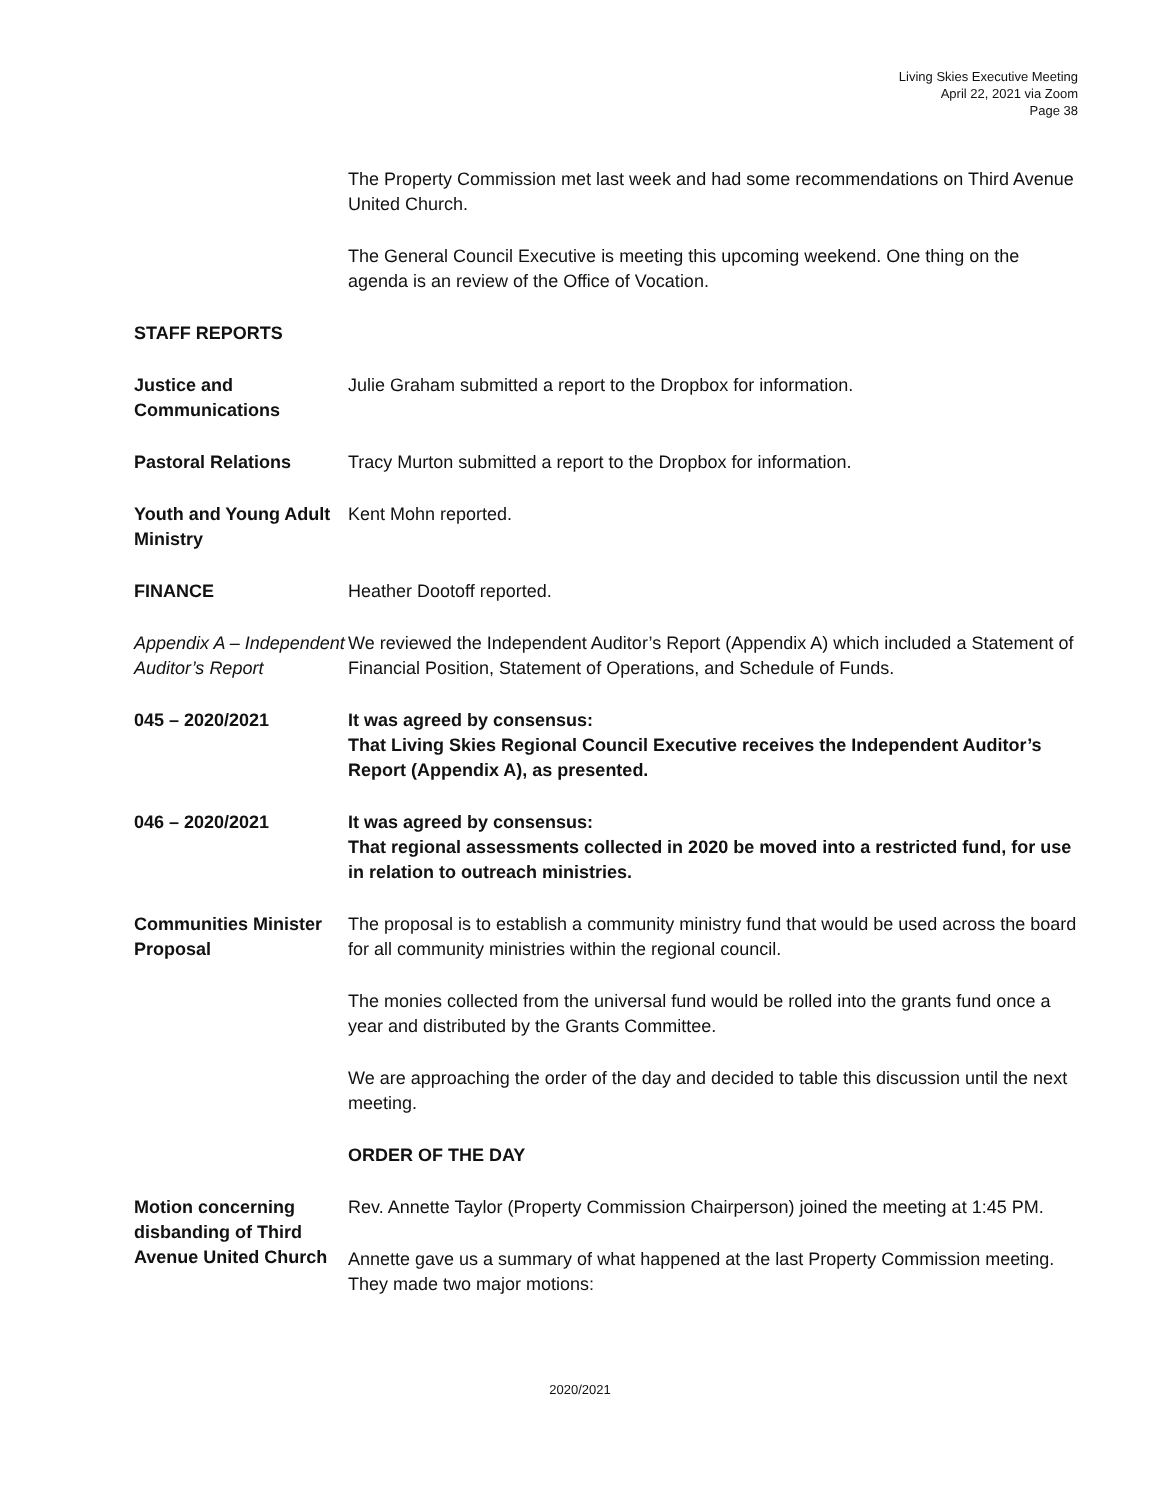Living Skies Executive Meeting
April 22, 2021 via Zoom
Page 38
The Property Commission met last week and had some recommendations on Third Avenue United Church.
The General Council Executive is meeting this upcoming weekend. One thing on the agenda is an review of the Office of Vocation.
STAFF REPORTS
Justice and Communications
Julie Graham submitted a report to the Dropbox for information.
Pastoral Relations Tracy Murton submitted a report to the Dropbox for information.
Youth and Young Adult Ministry
Kent Mohn reported.
FINANCE Heather Dootoff reported.
Appendix A – Independent Auditor’s Report
We reviewed the Independent Auditor’s Report (Appendix A) which included a Statement of Financial Position, Statement of Operations, and Schedule of Funds.
045 – 2020/2021 It was agreed by consensus:
That Living Skies Regional Council Executive receives the Independent Auditor’s Report (Appendix A), as presented.
046 – 2020/2021 It was agreed by consensus:
That regional assessments collected in 2020 be moved into a restricted fund, for use in relation to outreach ministries.
Communities Minister Proposal
The proposal is to establish a community ministry fund that would be used across the board for all community ministries within the regional council.
The monies collected from the universal fund would be rolled into the grants fund once a year and distributed by the Grants Committee.
We are approaching the order of the day and decided to table this discussion until the next meeting.
ORDER OF THE DAY
Motion concerning disbanding of Third Avenue United Church
Rev. Annette Taylor (Property Commission Chairperson) joined the meeting at 1:45 PM.
Annette gave us a summary of what happened at the last Property Commission meeting. They made two major motions:
2020/2021